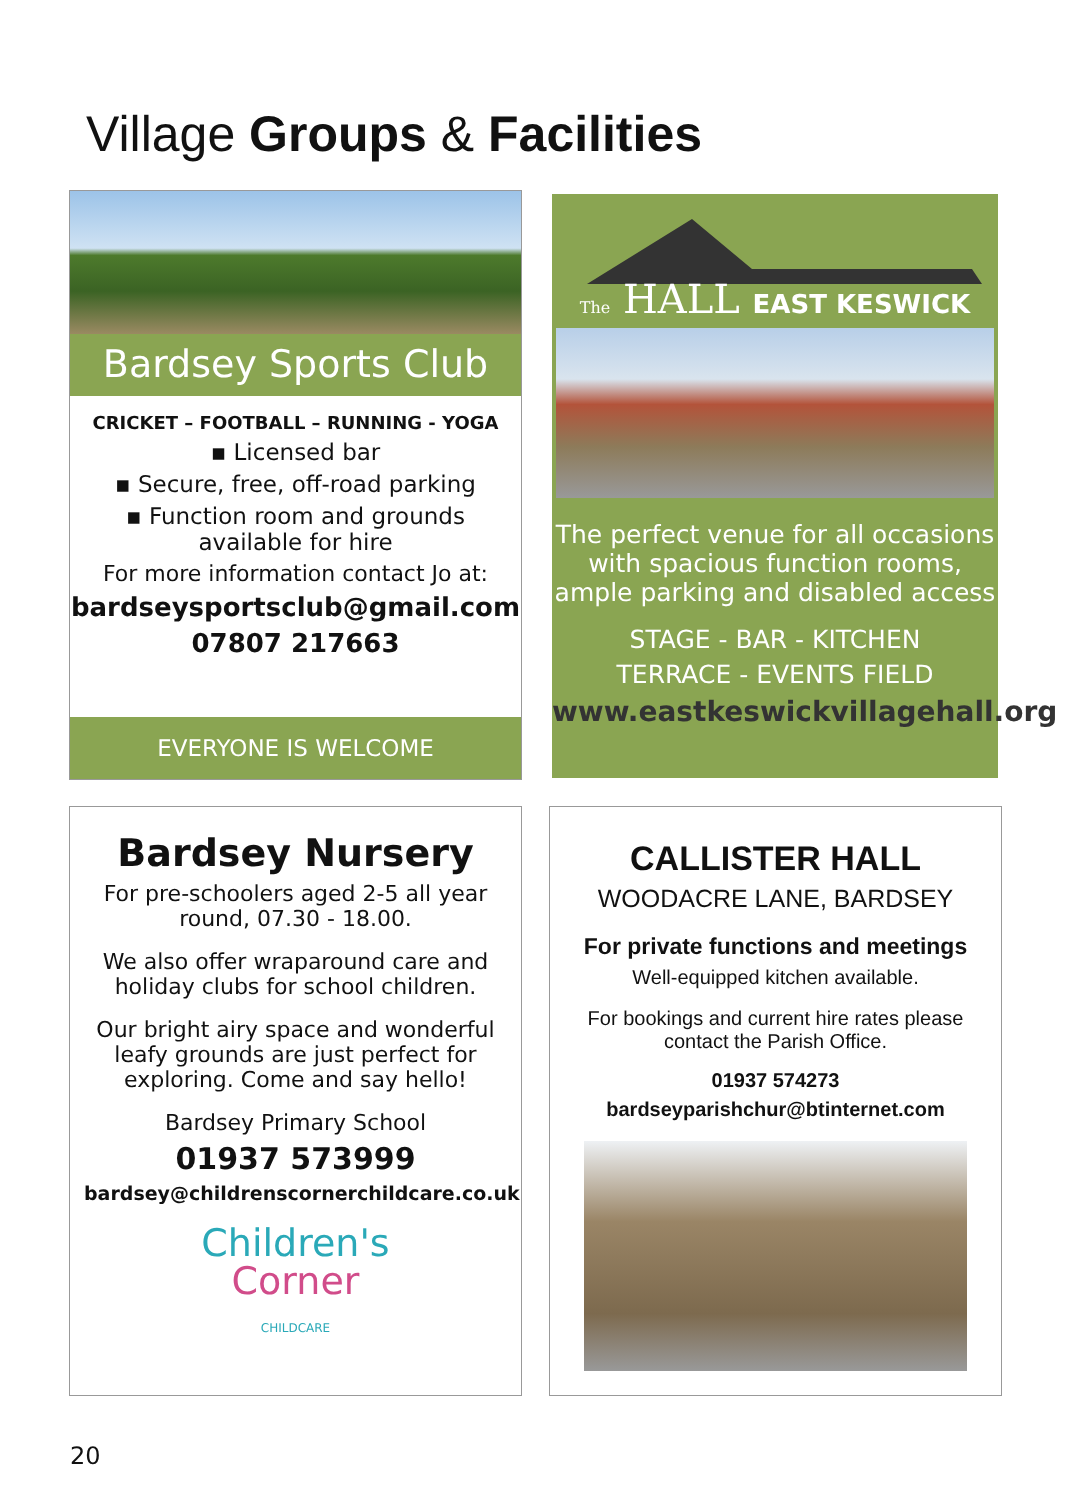Village Groups & Facilities
Bardsey Sports Club
CRICKET – FOOTBALL – RUNNING - YOGA
▪ Licensed bar
▪ Secure, free, off-road parking
▪ Function room and grounds
available for hire
For more information contact Jo at:
bardseysportsclub@gmail.com
07807 217663
EVERYONE IS WELCOME
The HALL EAST KESWICK
The perfect venue for all occasions with spacious function rooms, ample parking and disabled access
STAGE - BAR - KITCHEN
TERRACE - EVENTS FIELD
www.eastkeswickvillagehall.org
Bardsey Nursery
For pre-schoolers aged 2-5 all year round, 07.30 - 18.00.
We also offer wraparound care and holiday clubs for school children.
Our bright airy space and wonderful leafy grounds are just perfect for exploring. Come and say hello!
Bardsey Primary School
01937 573999
bardsey@childrenscornerchildcare.co.uk
Children's
Corner
CHILDCARE
CALLISTER HALL
WOODACRE LANE, BARDSEY
For private functions and meetings
Well-equipped kitchen available.
For bookings and current hire rates please contact the Parish Office.
01937 574273
bardseyparishchur@btinternet.com
20